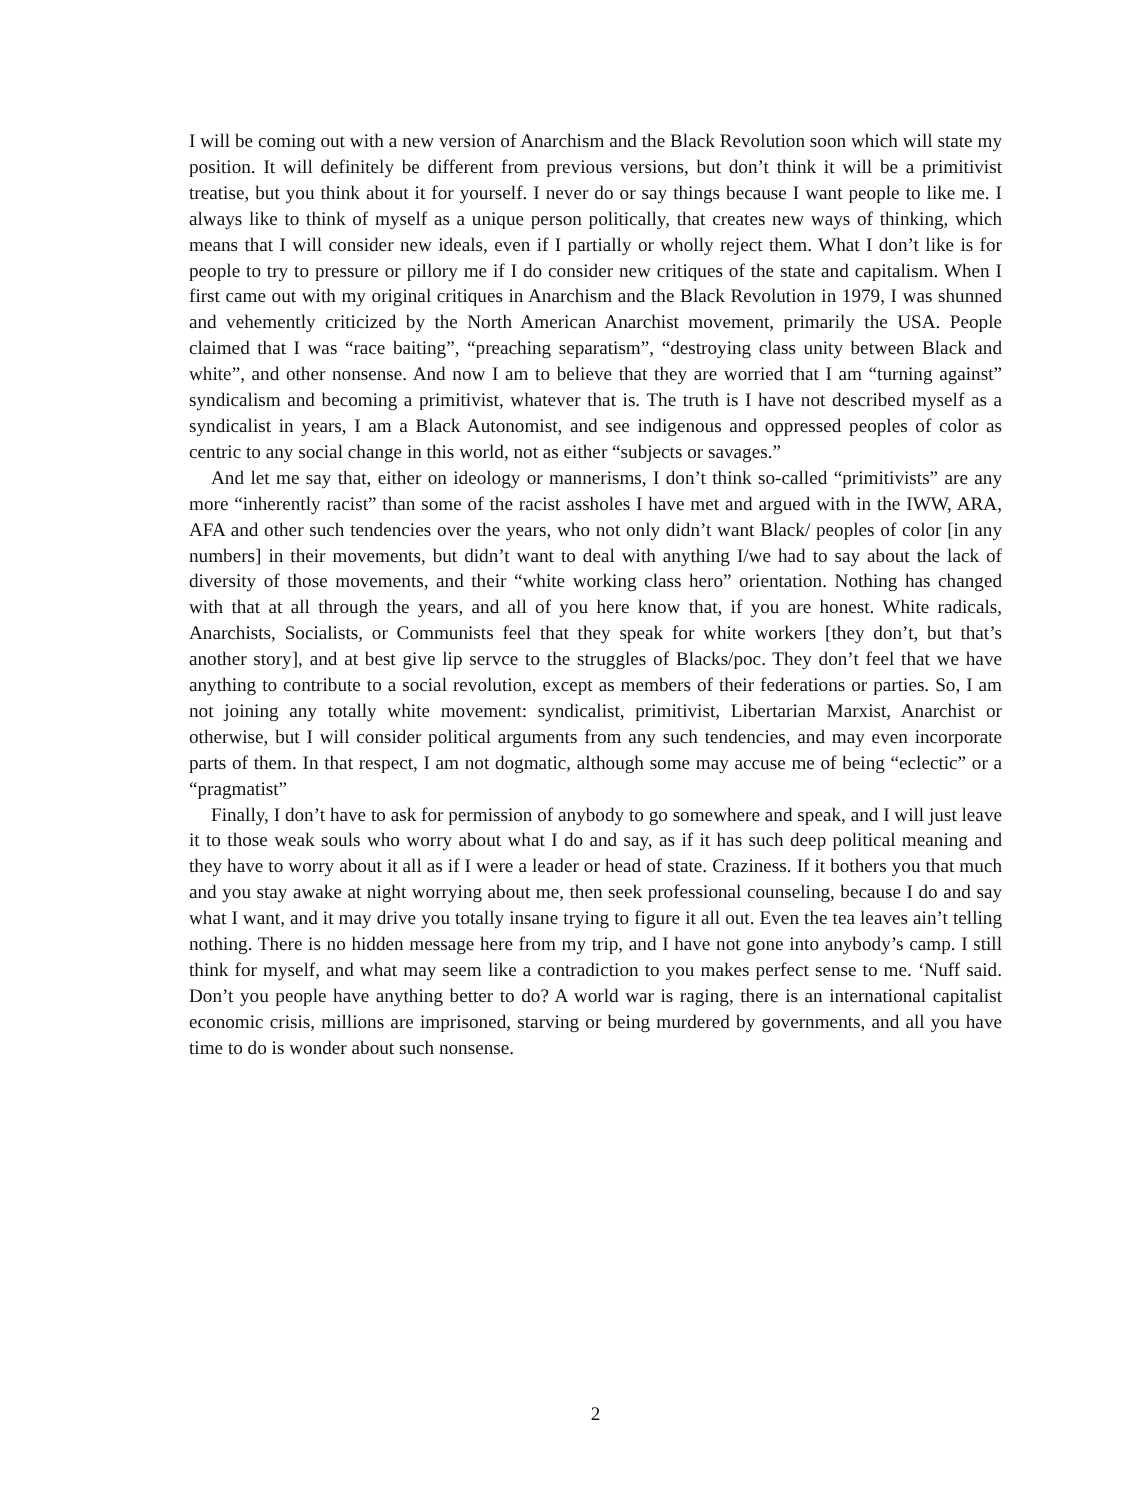I will be coming out with a new version of Anarchism and the Black Revolution soon which will state my position. It will definitely be different from previous versions, but don’t think it will be a primitivist treatise, but you think about it for yourself. I never do or say things because I want people to like me. I always like to think of myself as a unique person politically, that creates new ways of thinking, which means that I will consider new ideals, even if I partially or wholly reject them. What I don’t like is for people to try to pressure or pillory me if I do consider new critiques of the state and capitalism. When I first came out with my original critiques in Anarchism and the Black Revolution in 1979, I was shunned and vehemently criticized by the North American Anarchist movement, primarily the USA. People claimed that I was “race baiting”, “preaching separatism”, “destroying class unity between Black and white”, and other nonsense. And now I am to believe that they are worried that I am “turning against” syndicalism and becoming a primitivist, whatever that is. The truth is I have not described myself as a syndicalist in years, I am a Black Autonomist, and see indigenous and oppressed peoples of color as centric to any social change in this world, not as either “subjects or savages.”
And let me say that, either on ideology or mannerisms, I don’t think so-called “primitivists” are any more “inherently racist” than some of the racist assholes I have met and argued with in the IWW, ARA, AFA and other such tendencies over the years, who not only didn’t want Black/ peoples of color [in any numbers] in their movements, but didn’t want to deal with anything I/we had to say about the lack of diversity of those movements, and their “white working class hero” orientation. Nothing has changed with that at all through the years, and all of you here know that, if you are honest. White radicals, Anarchists, Socialists, or Communists feel that they speak for white workers [they don’t, but that’s another story], and at best give lip servce to the struggles of Blacks/poc. They don’t feel that we have anything to contribute to a social revolution, except as members of their federations or parties. So, I am not joining any totally white movement: syndicalist, primitivist, Libertarian Marxist, Anarchist or otherwise, but I will consider political arguments from any such tendencies, and may even incorporate parts of them. In that respect, I am not dogmatic, although some may accuse me of being “eclectic” or a “pragmatist”
Finally, I don’t have to ask for permission of anybody to go somewhere and speak, and I will just leave it to those weak souls who worry about what I do and say, as if it has such deep political meaning and they have to worry about it all as if I were a leader or head of state. Craziness. If it bothers you that much and you stay awake at night worrying about me, then seek professional counseling, because I do and say what I want, and it may drive you totally insane trying to figure it all out. Even the tea leaves ain’t telling nothing. There is no hidden message here from my trip, and I have not gone into anybody’s camp. I still think for myself, and what may seem like a contradiction to you makes perfect sense to me. ‘Nuff said. Don’t you people have anything better to do? A world war is raging, there is an international capitalist economic crisis, millions are imprisoned, starving or being murdered by governments, and all you have time to do is wonder about such nonsense.
2